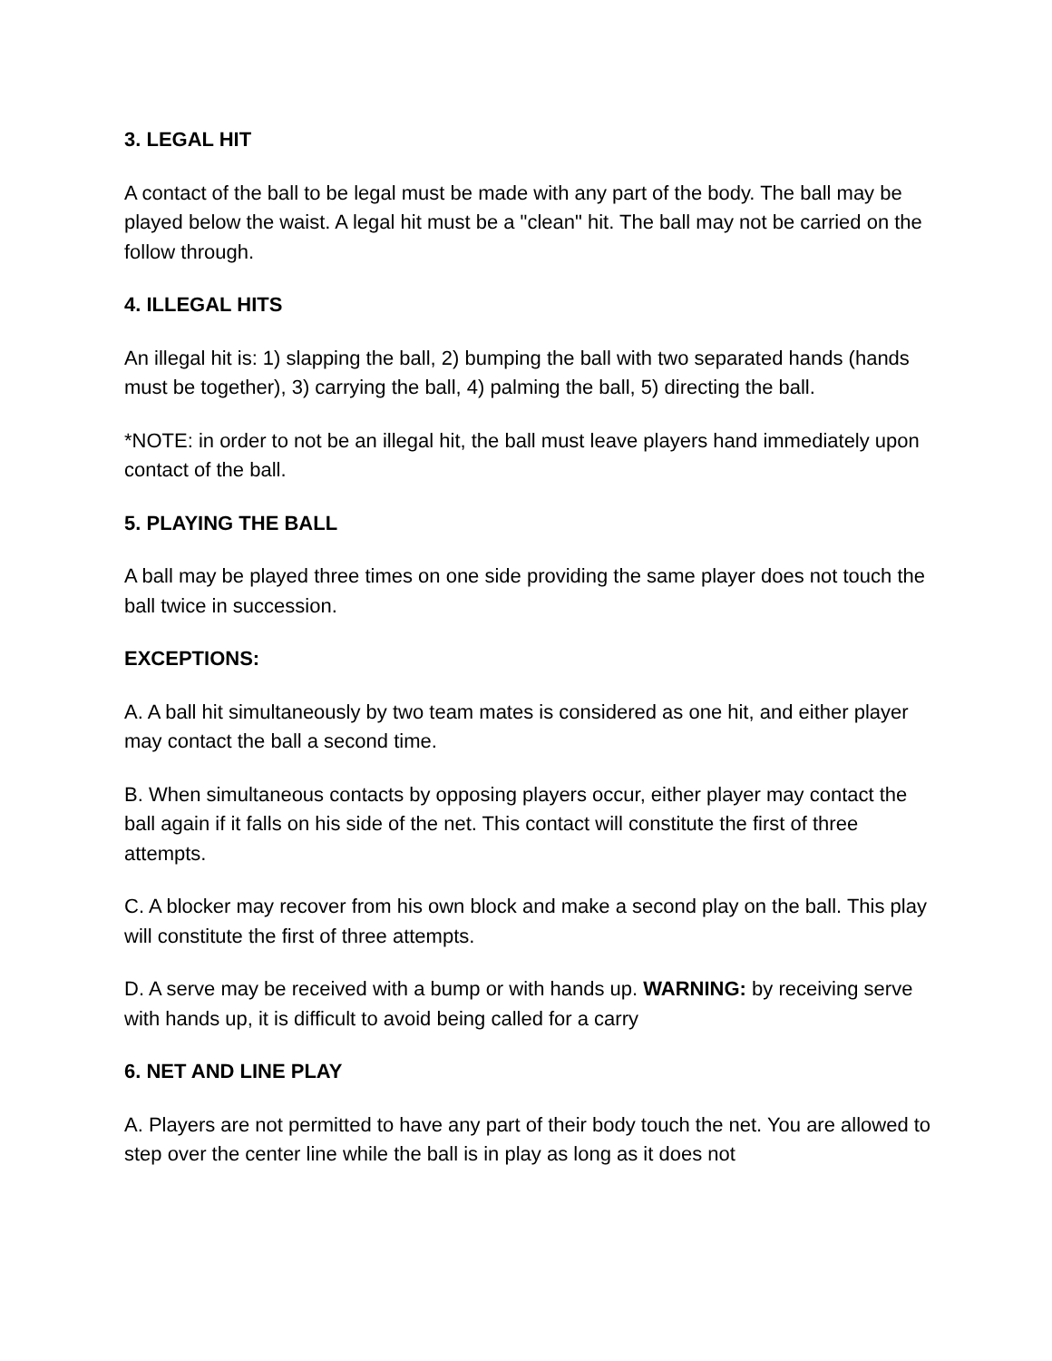3. LEGAL HIT
A contact of the ball to be legal must be made with any part of the body. The ball may be played below the waist. A legal hit must be a "clean" hit. The ball may not be carried on the follow through.
4. ILLEGAL HITS
An illegal hit is: 1) slapping the ball, 2) bumping the ball with two separated hands (hands must be together), 3) carrying the ball, 4) palming the ball, 5) directing the ball.
*NOTE: in order to not be an illegal hit, the ball must leave players hand immediately upon contact of the ball.
5. PLAYING THE BALL
A ball may be played three times on one side providing the same player does not touch the ball twice in succession.
EXCEPTIONS:
A. A ball hit simultaneously by two team mates is considered as one hit, and either player may contact the ball a second time.
B. When simultaneous contacts by opposing players occur, either player may contact the ball again if it falls on his side of the net. This contact will constitute the first of three attempts.
C. A blocker may recover from his own block and make a second play on the ball. This play will constitute the first of three attempts.
D. A serve may be received with a bump or with hands up. WARNING: by receiving serve with hands up, it is difficult to avoid being called for a carry
6. NET AND LINE PLAY
A. Players are not permitted to have any part of their body touch the net. You are allowed to step over the center line while the ball is in play as long as it does not